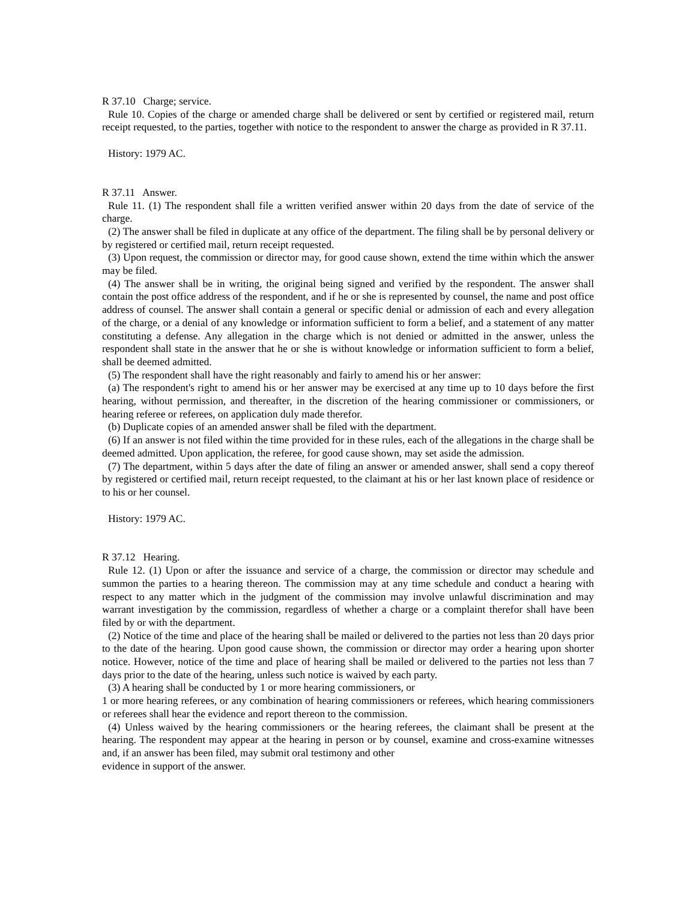R 37.10 Charge; service.
Rule 10. Copies of the charge or amended charge shall be delivered or sent by certified or registered mail, return receipt requested, to the parties, together with notice to the respondent to answer the charge as provided in R 37.11.
History: 1979 AC.
R 37.11 Answer.
Rule 11. (1) The respondent shall file a written verified answer within 20 days from the date of service of the charge.
(2) The answer shall be filed in duplicate at any office of the department. The filing shall be by personal delivery or by registered or certified mail, return receipt requested.
(3) Upon request, the commission or director may, for good cause shown, extend the time within which the answer may be filed.
(4) The answer shall be in writing, the original being signed and verified by the respondent. The answer shall contain the post office address of the respondent, and if he or she is represented by counsel, the name and post office address of counsel. The answer shall contain a general or specific denial or admission of each and every allegation of the charge, or a denial of any knowledge or information sufficient to form a belief, and a statement of any matter constituting a defense. Any allegation in the charge which is not denied or admitted in the answer, unless the respondent shall state in the answer that he or she is without knowledge or information sufficient to form a belief, shall be deemed admitted.
(5) The respondent shall have the right reasonably and fairly to amend his or her answer:
(a) The respondent's right to amend his or her answer may be exercised at any time up to 10 days before the first hearing, without permission, and thereafter, in the discretion of the hearing commissioner or commissioners, or hearing referee or referees, on application duly made therefor.
(b) Duplicate copies of an amended answer shall be filed with the department.
(6) If an answer is not filed within the time provided for in these rules, each of the allegations in the charge shall be deemed admitted. Upon application, the referee, for good cause shown, may set aside the admission.
(7) The department, within 5 days after the date of filing an answer or amended answer, shall send a copy thereof by registered or certified mail, return receipt requested, to the claimant at his or her last known place of residence or to his or her counsel.
History: 1979 AC.
R 37.12 Hearing.
Rule 12. (1) Upon or after the issuance and service of a charge, the commission or director may schedule and summon the parties to a hearing thereon. The commission may at any time schedule and conduct a hearing with respect to any matter which in the judgment of the commission may involve unlawful discrimination and may warrant investigation by the commission, regardless of whether a charge or a complaint therefor shall have been filed by or with the department.
(2) Notice of the time and place of the hearing shall be mailed or delivered to the parties not less than 20 days prior to the date of the hearing. Upon good cause shown, the commission or director may order a hearing upon shorter notice. However, notice of the time and place of hearing shall be mailed or delivered to the parties not less than 7 days prior to the date of the hearing, unless such notice is waived by each party.
(3) A hearing shall be conducted by 1 or more hearing commissioners, or
1 or more hearing referees, or any combination of hearing commissioners or referees, which hearing commissioners or referees shall hear the evidence and report thereon to the commission.
(4) Unless waived by the hearing commissioners or the hearing referees, the claimant shall be present at the hearing. The respondent may appear at the hearing in person or by counsel, examine and cross-examine witnesses and, if an answer has been filed, may submit oral testimony and other
evidence in support of the answer.